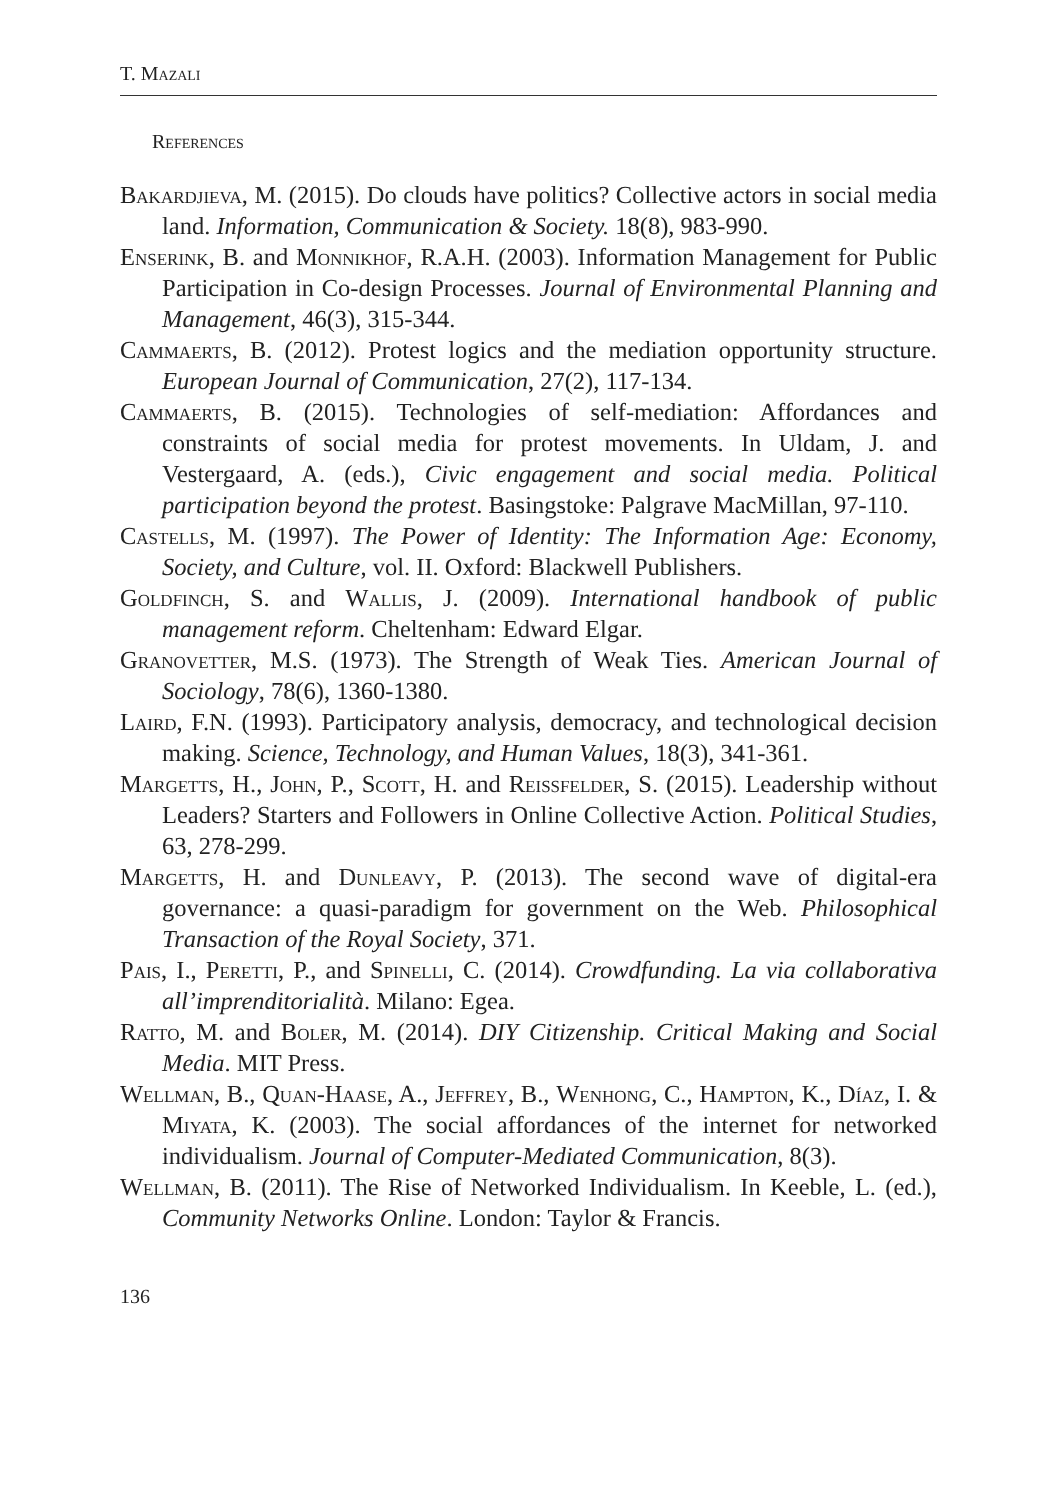T. Mazali
References
Bakardjieva, M. (2015). Do clouds have politics? Collective actors in social media land. Information, Communication & Society. 18(8), 983-990.
Enserink, B. and Monnikhof, R.A.H. (2003). Information Management for Public Participation in Co-design Processes. Journal of Environmental Planning and Management, 46(3), 315-344.
Cammaerts, B. (2012). Protest logics and the mediation opportunity structure. European Journal of Communication, 27(2), 117-134.
Cammaerts, B. (2015). Technologies of self-mediation: Affordances and constraints of social media for protest movements. In Uldam, J. and Vestergaard, A. (eds.), Civic engagement and social media. Political participation beyond the protest. Basingstoke: Palgrave MacMillan, 97-110.
Castells, M. (1997). The Power of Identity: The Information Age: Economy, Society, and Culture, vol. II. Oxford: Blackwell Publishers.
Goldfinch, S. and Wallis, J. (2009). International handbook of public management reform. Cheltenham: Edward Elgar.
Granovetter, M.S. (1973). The Strength of Weak Ties. American Journal of Sociology, 78(6), 1360-1380.
Laird, F.N. (1993). Participatory analysis, democracy, and technological decision making. Science, Technology, and Human Values, 18(3), 341-361.
Margetts, H., John, P., Scott, H. and Reissfelder, S. (2015). Leadership without Leaders? Starters and Followers in Online Collective Action. Political Studies, 63, 278-299.
Margetts, H. and Dunleavy, P. (2013). The second wave of digital-era governance: a quasi-paradigm for government on the Web. Philosophical Transaction of the Royal Society, 371.
Pais, I., Peretti, P., and Spinelli, C. (2014). Crowdfunding. La via collaborativa all’imprenditorialità. Milano: Egea.
Ratto, M. and Boler, M. (2014). DIY Citizenship. Critical Making and Social Media. MIT Press.
Wellman, B., Quan-Haase, A., Jeffrey, B., Wenhong, C., Hampton, K., Díaz, I. & Miyata, K. (2003). The social affordances of the internet for networked individualism. Journal of Computer-Mediated Communication, 8(3).
Wellman, B. (2011). The Rise of Networked Individualism. In Keeble, L. (ed.), Community Networks Online. London: Taylor & Francis.
136